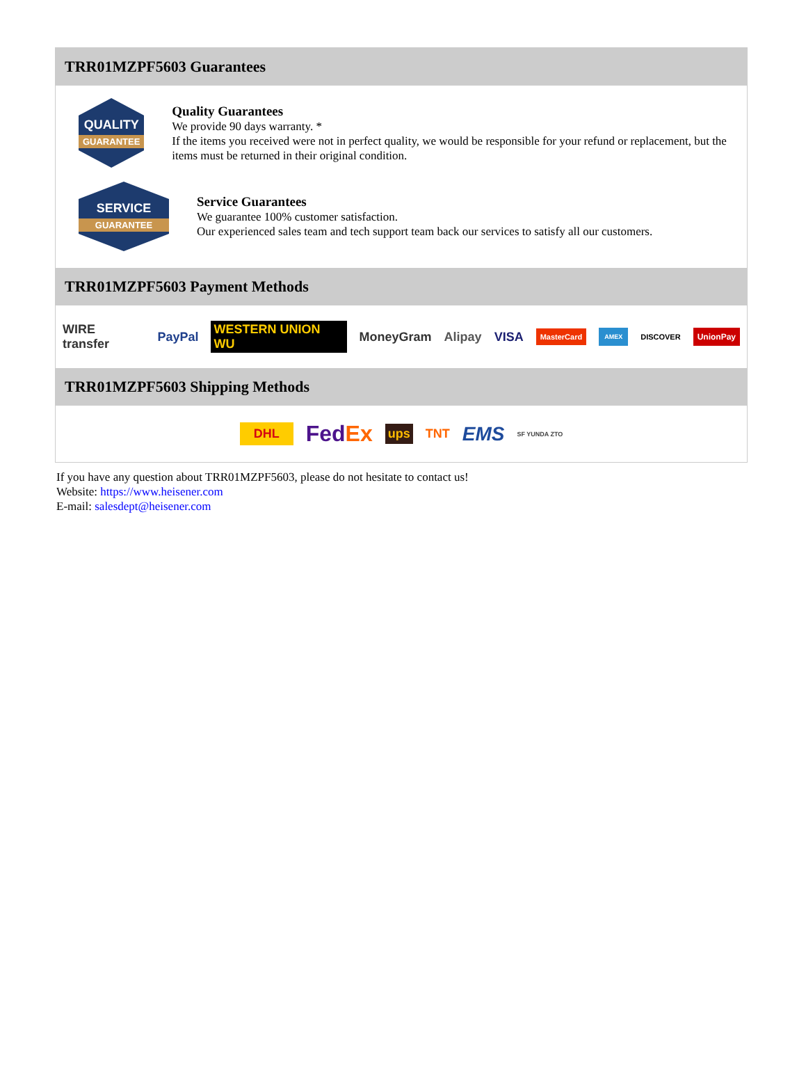TRR01MZPF5603 Guarantees
QUALITY
GUARANTEE
Quality Guarantees
We provide 90 days warranty. *
If the items you received were not in perfect quality, we would be responsible for your refund or replacement, but the items must be returned in their original condition.
SERVICE
GUARANTEE
Service Guarantees
We guarantee 100% customer satisfaction.
Our experienced sales team and tech support team back our services to satisfy all our customers.
TRR01MZPF5603 Payment Methods
WIRE transfer PayPal WESTERN UNION WU MoneyGram Alipay VISA MasterCard AMEX DISCOVER UnionPay
TRR01MZPF5603 Shipping Methods
DHL FedEx ups TNT EMS SF YUNDA ZTO
If you have any question about TRR01MZPF5603, please do not hesitate to contact us!
Website: https://www.heisener.com
E-mail: salesdept@heisener.com